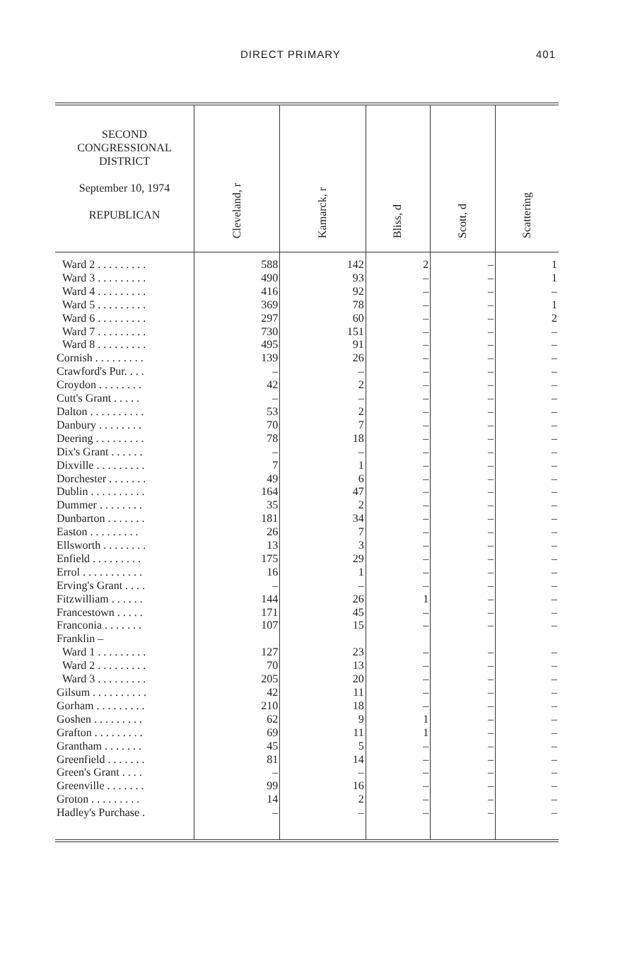DIRECT PRIMARY 401
| SECOND CONGRESSIONAL DISTRICT September 10, 1974 REPUBLICAN | Cleveland, r | Kamarck, r | Bliss, d | Scott, d | Scattering |
| --- | --- | --- | --- | --- | --- |
| Ward 2 . . . . . . . . . | 588 | 142 | 2 | – | 1 |
| Ward 3 . . . . . . . . . | 490 | 93 | – | – | 1 |
| Ward 4 . . . . . . . . . | 416 | 92 | – | – | – |
| Ward 5 . . . . . . . . . | 369 | 78 | – | – | 1 |
| Ward 6 . . . . . . . . . | 297 | 60 | – | – | 2 |
| Ward 7 . . . . . . . . . | 730 | 151 | – | – | – |
| Ward 8 . . . . . . . . . | 495 | 91 | – | – | – |
| Cornish . . . . . . . . . | 139 | 26 | – | – | – |
| Crawford's Pur. . . . | – | – | – | – | – |
| Croydon . . . . . . . . | 42 | 2 | – | – | – |
| Cutt's Grant . . . . . | – | – | – | – | – |
| Dalton . . . . . . . . . . | 53 | 2 | – | – | – |
| Danbury . . . . . . . . | 70 | 7 | – | – | – |
| Deering . . . . . . . . . | 78 | 18 | – | – | – |
| Dix's Grant . . . . . . | – | – | – | – | – |
| Dixville . . . . . . . . . | 7 | 1 | – | – | – |
| Dorchester . . . . . . . | 49 | 6 | – | – | – |
| Dublin . . . . . . . . . . | 164 | 47 | – | – | – |
| Dummer . . . . . . . . | 35 | 2 | – | – | – |
| Dunbarton . . . . . . . | 181 | 34 | – | – | – |
| Easton . . . . . . . . . | 26 | 7 | – | – | – |
| Ellsworth . . . . . . . . | 13 | 3 | – | – | – |
| Enfield . . . . . . . . . | 175 | 29 | – | – | – |
| Errol . . . . . . . . . . . | 16 | 1 | – | – | – |
| Erving's Grant . . . . | – | – | – | – | – |
| Fitzwilliam . . . . . . | 144 | 26 | 1 | – | – |
| Francestown . . . . . | 171 | 45 | – | – | – |
| Franconia . . . . . . . | 107 | 15 | – | – | – |
| Franklin – | | | | | |
| Ward 1 . . . . . . . . . | 127 | 23 | – | – | – |
| Ward 2 . . . . . . . . . | 70 | 13 | – | – | – |
| Ward 3 . . . . . . . . . | 205 | 20 | – | – | – |
| Gilsum . . . . . . . . . . | 42 | 11 | – | – | – |
| Gorham . . . . . . . . . | 210 | 18 | – | – | – |
| Goshen . . . . . . . . . | 62 | 9 | 1 | – | – |
| Grafton . . . . . . . . . | 69 | 11 | 1 | – | – |
| Grantham . . . . . . . | 45 | 5 | – | – | – |
| Greenfield . . . . . . . | 81 | 14 | – | – | – |
| Green's Grant . . . . | – | – | – | – | – |
| Greenville . . . . . . . | 99 | 16 | – | – | – |
| Groton . . . . . . . . . | 14 | 2 | – | – | – |
| Hadley's Purchase . | – | – | – | – | – |